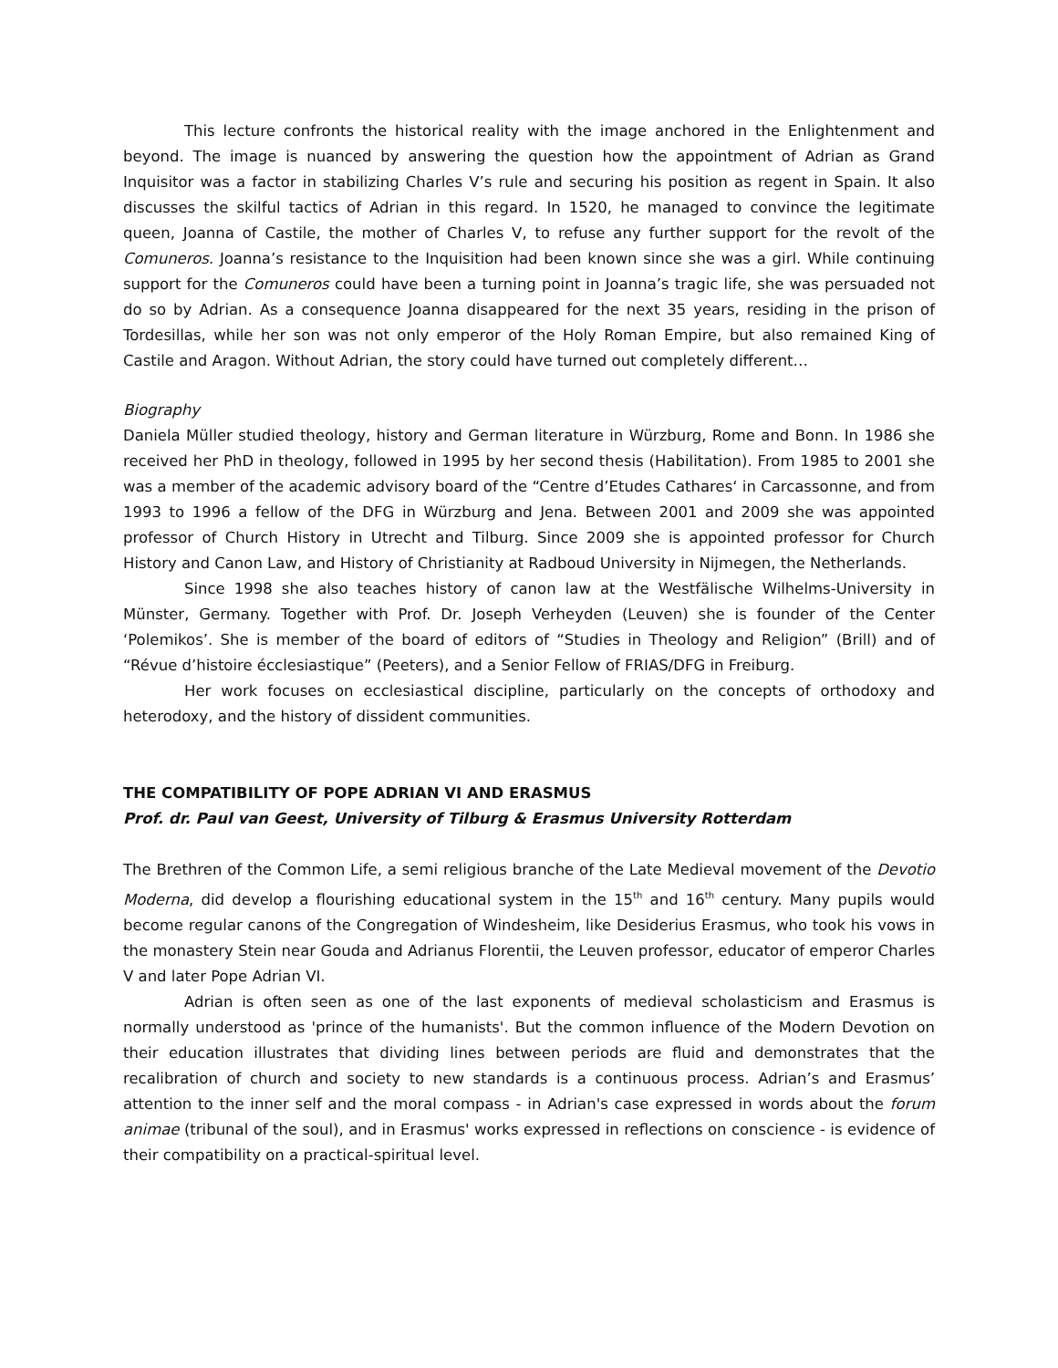This lecture confronts the historical reality with the image anchored in the Enlightenment and beyond. The image is nuanced by answering the question how the appointment of Adrian as Grand Inquisitor was a factor in stabilizing Charles V’s rule and securing his position as regent in Spain. It also discusses the skilful tactics of Adrian in this regard. In 1520, he managed to convince the legitimate queen, Joanna of Castile, the mother of Charles V, to refuse any further support for the revolt of the Comuneros. Joanna’s resistance to the Inquisition had been known since she was a girl. While continuing support for the Comuneros could have been a turning point in Joanna’s tragic life, she was persuaded not do so by Adrian. As a consequence Joanna disappeared for the next 35 years, residing in the prison of Tordesillas, while her son was not only emperor of the Holy Roman Empire, but also remained King of Castile and Aragon. Without Adrian, the story could have turned out completely different…
Biography
Daniela Müller studied theology, history and German literature in Würzburg, Rome and Bonn. In 1986 she received her PhD in theology, followed in 1995 by her second thesis (Habilitation). From 1985 to 2001 she was a member of the academic advisory board of the “Centre d’Etudes Cathares‘ in Carcassonne, and from 1993 to 1996 a fellow of the DFG in Würzburg and Jena. Between 2001 and 2009 she was appointed professor of Church History in Utrecht and Tilburg. Since 2009 she is appointed professor for Church History and Canon Law, and History of Christianity at Radboud University in Nijmegen, the Netherlands.
Since 1998 she also teaches history of canon law at the Westfälische Wilhelms-University in Münster, Germany. Together with Prof. Dr. Joseph Verheyden (Leuven) she is founder of the Center ‘Polemikos’. She is member of the board of editors of “Studies in Theology and Religion” (Brill) and of “Révue d’histoire écclesiastique” (Peeters), and a Senior Fellow of FRIAS/DFG in Freiburg.
Her work focuses on ecclesiastical discipline, particularly on the concepts of orthodoxy and heterodoxy, and the history of dissident communities.
THE COMPATIBILITY OF POPE ADRIAN VI AND ERASMUS
Prof. dr. Paul van Geest, University of Tilburg & Erasmus University Rotterdam
The Brethren of the Common Life, a semi religious branche of the Late Medieval movement of the Devotio Moderna, did develop a flourishing educational system in the 15<sup>th</sup> and 16<sup>th</sup> century. Many pupils would become regular canons of the Congregation of Windesheim, like Desiderius Erasmus, who took his vows in the monastery Stein near Gouda and Adrianus Florentii, the Leuven professor, educator of emperor Charles V and later Pope Adrian VI.
Adrian is often seen as one of the last exponents of medieval scholasticism and Erasmus is normally understood as 'prince of the humanists'. But the common influence of the Modern Devotion on their education illustrates that dividing lines between periods are fluid and demonstrates that the recalibration of church and society to new standards is a continuous process. Adrian’s and Erasmus’ attention to the inner self and the moral compass - in Adrian's case expressed in words about the forum animae (tribunal of the soul), and in Erasmus' works expressed in reflections on conscience - is evidence of their compatibility on a practical-spiritual level.